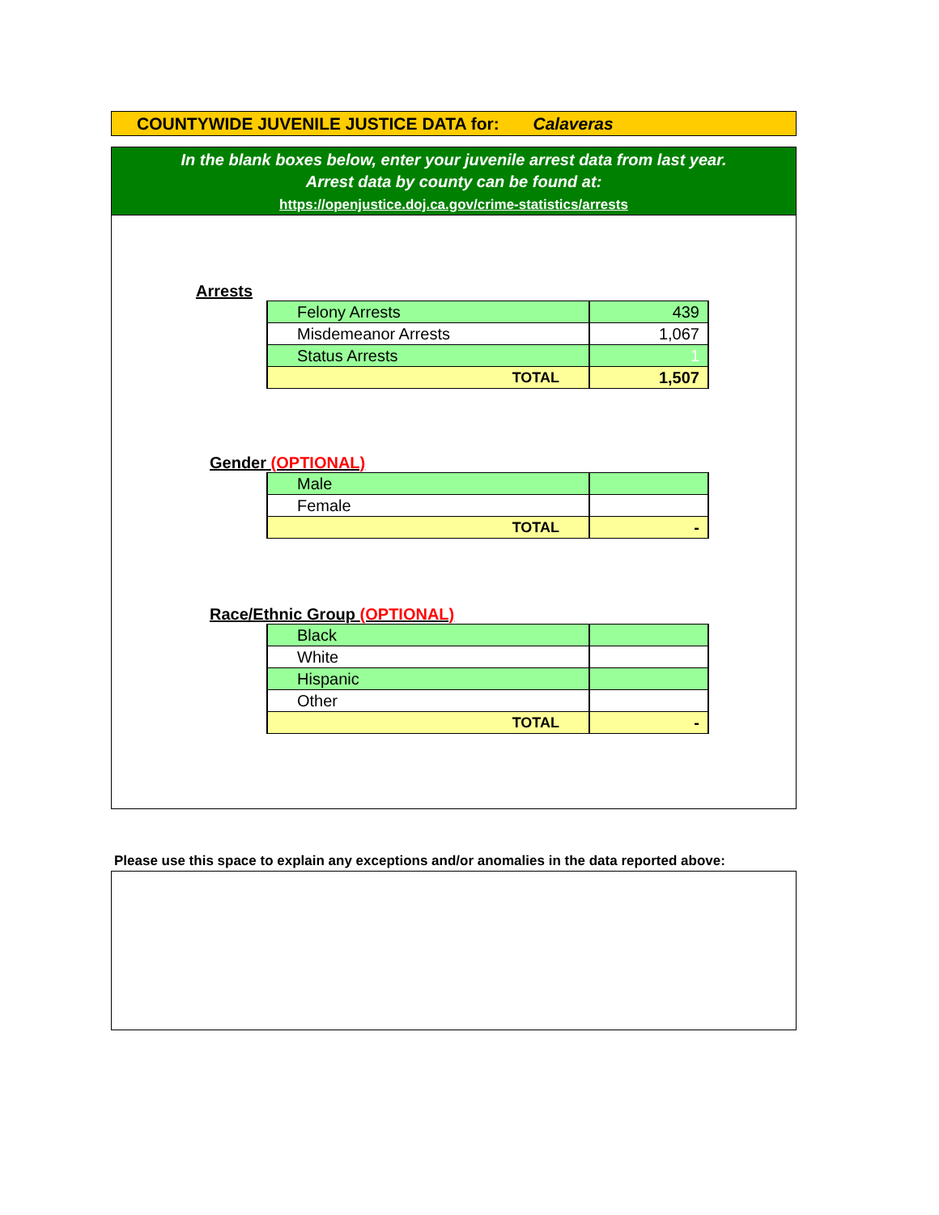COUNTYWIDE JUVENILE JUSTICE DATA for: Calaveras
In the blank boxes below, enter your juvenile arrest data from last year.
Arrest data by county can be found at:
https://openjustice.doj.ca.gov/crime-statistics/arrests
Arrests
| Felony Arrests | 439 |
| Misdemeanor Arrests | 1,067 |
| Status Arrests | 1 |
| TOTAL | 1,507 |
Gender (OPTIONAL)
| Male | |
| Female | |
| TOTAL | - |
Race/Ethnic Group (OPTIONAL)
| Black | |
| White | |
| Hispanic | |
| Other | |
| TOTAL | - |
Please use this space to explain any exceptions and/or anomalies in the data reported above: